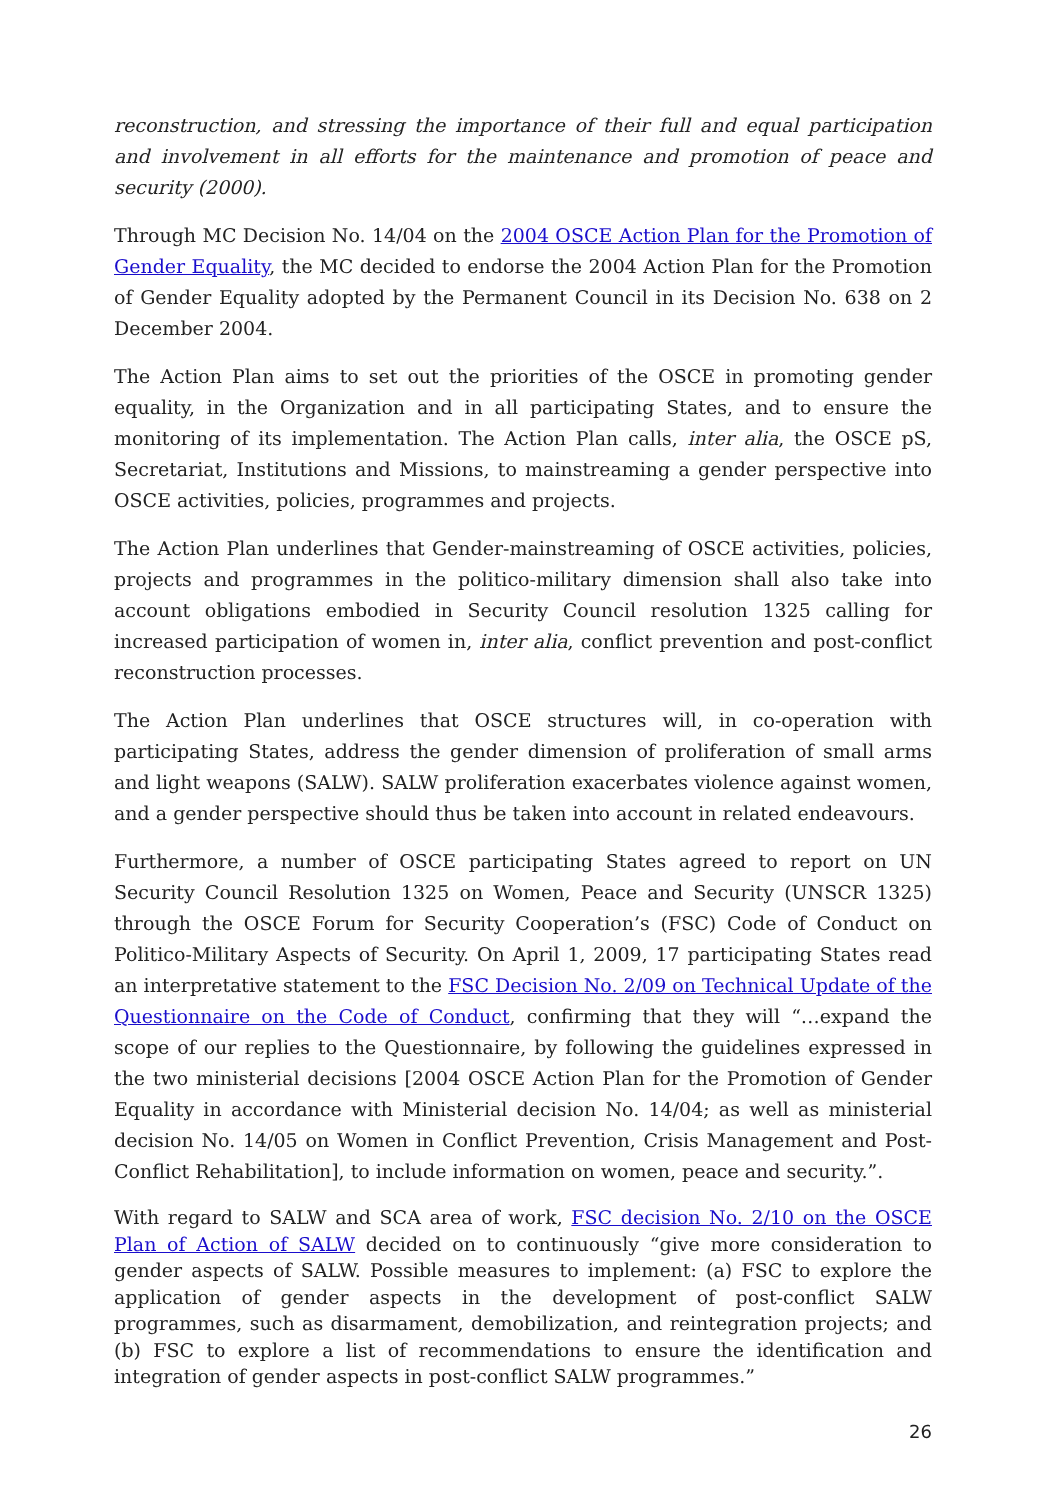reconstruction, and stressing the importance of their full and equal participation and involvement in all efforts for the maintenance and promotion of peace and security (2000).
Through MC Decision No. 14/04 on the 2004 OSCE Action Plan for the Promotion of Gender Equality, the MC decided to endorse the 2004 Action Plan for the Promotion of Gender Equality adopted by the Permanent Council in its Decision No. 638 on 2 December 2004.
The Action Plan aims to set out the priorities of the OSCE in promoting gender equality, in the Organization and in all participating States, and to ensure the monitoring of its implementation. The Action Plan calls, inter alia, the OSCE pS, Secretariat, Institutions and Missions, to mainstreaming a gender perspective into OSCE activities, policies, programmes and projects.
The Action Plan underlines that Gender-mainstreaming of OSCE activities, policies, projects and programmes in the politico-military dimension shall also take into account obligations embodied in Security Council resolution 1325 calling for increased participation of women in, inter alia, conflict prevention and post-conflict reconstruction processes.
The Action Plan underlines that OSCE structures will, in co-operation with participating States, address the gender dimension of proliferation of small arms and light weapons (SALW). SALW proliferation exacerbates violence against women, and a gender perspective should thus be taken into account in related endeavours.
Furthermore, a number of OSCE participating States agreed to report on UN Security Council Resolution 1325 on Women, Peace and Security (UNSCR 1325) through the OSCE Forum for Security Cooperation’s (FSC) Code of Conduct on Politico-Military Aspects of Security. On April 1, 2009, 17 participating States read an interpretative statement to the FSC Decision No. 2/09 on Technical Update of the Questionnaire on the Code of Conduct, confirming that they will “…expand the scope of our replies to the Questionnaire, by following the guidelines expressed in the two ministerial decisions [2004 OSCE Action Plan for the Promotion of Gender Equality in accordance with Ministerial decision No. 14/04; as well as ministerial decision No. 14/05 on Women in Conflict Prevention, Crisis Management and Post-Conflict Rehabilitation], to include information on women, peace and security.”.
With regard to SALW and SCA area of work, FSC decision No. 2/10 on the OSCE Plan of Action of SALW decided on to continuously “give more consideration to gender aspects of SALW. Possible measures to implement: (a) FSC to explore the application of gender aspects in the development of post-conflict SALW programmes, such as disarmament, demobilization, and reintegration projects; and (b) FSC to explore a list of recommendations to ensure the identification and integration of gender aspects in post-conflict SALW programmes.”
26